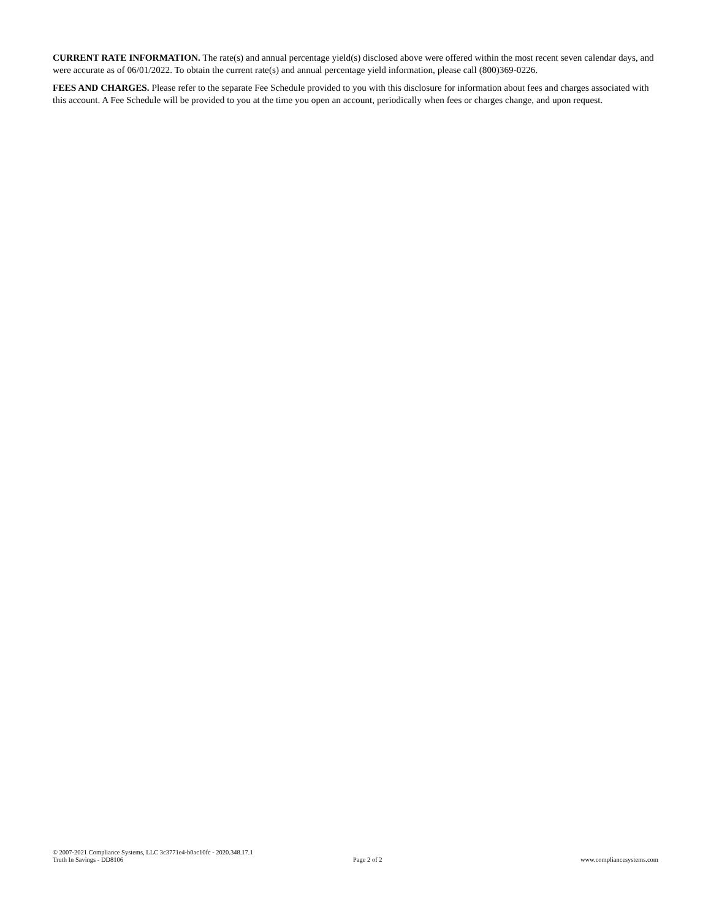CURRENT RATE INFORMATION. The rate(s) and annual percentage yield(s) disclosed above were offered within the most recent seven calendar days, and were accurate as of 06/01/2022. To obtain the current rate(s) and annual percentage yield information, please call (800)369-0226.
FEES AND CHARGES. Please refer to the separate Fee Schedule provided to you with this disclosure for information about fees and charges associated with this account. A Fee Schedule will be provided to you at the time you open an account, periodically when fees or charges change, and upon request.
© 2007-2021 Compliance Systems, LLC 3c3771e4-b0ac10fc - 2020.348.17.1
Truth In Savings - DD8106
Page 2 of 2
www.compliancesystems.com